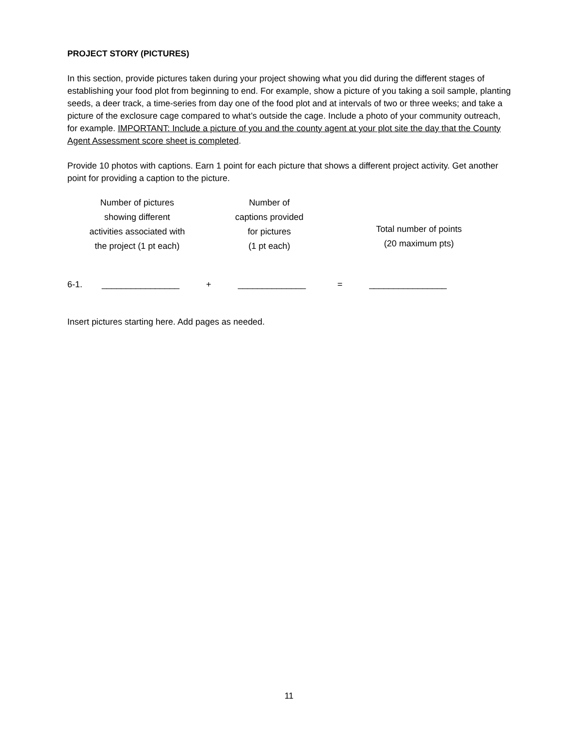PROJECT STORY (PICTURES)
In this section, provide pictures taken during your project showing what you did during the different stages of establishing your food plot from beginning to end. For example, show a picture of you taking a soil sample, planting seeds, a deer track, a time-series from day one of the food plot and at intervals of two or three weeks; and take a picture of the exclosure cage compared to what’s outside the cage. Include a photo of your community outreach, for example. IMPORTANT: Include a picture of you and the county agent at your plot site the day that the County Agent Assessment score sheet is completed.
Provide 10 photos with captions. Earn 1 point for each picture that shows a different project activity. Get another point for providing a caption to the picture.
| Number of pictures showing different activities associated with the project (1 pt each) | Number of captions provided for pictures (1 pt each) | Total number of points (20 maximum pts) |
6-1. ________________ + ______________ = ________________
Insert pictures starting here. Add pages as needed.
11